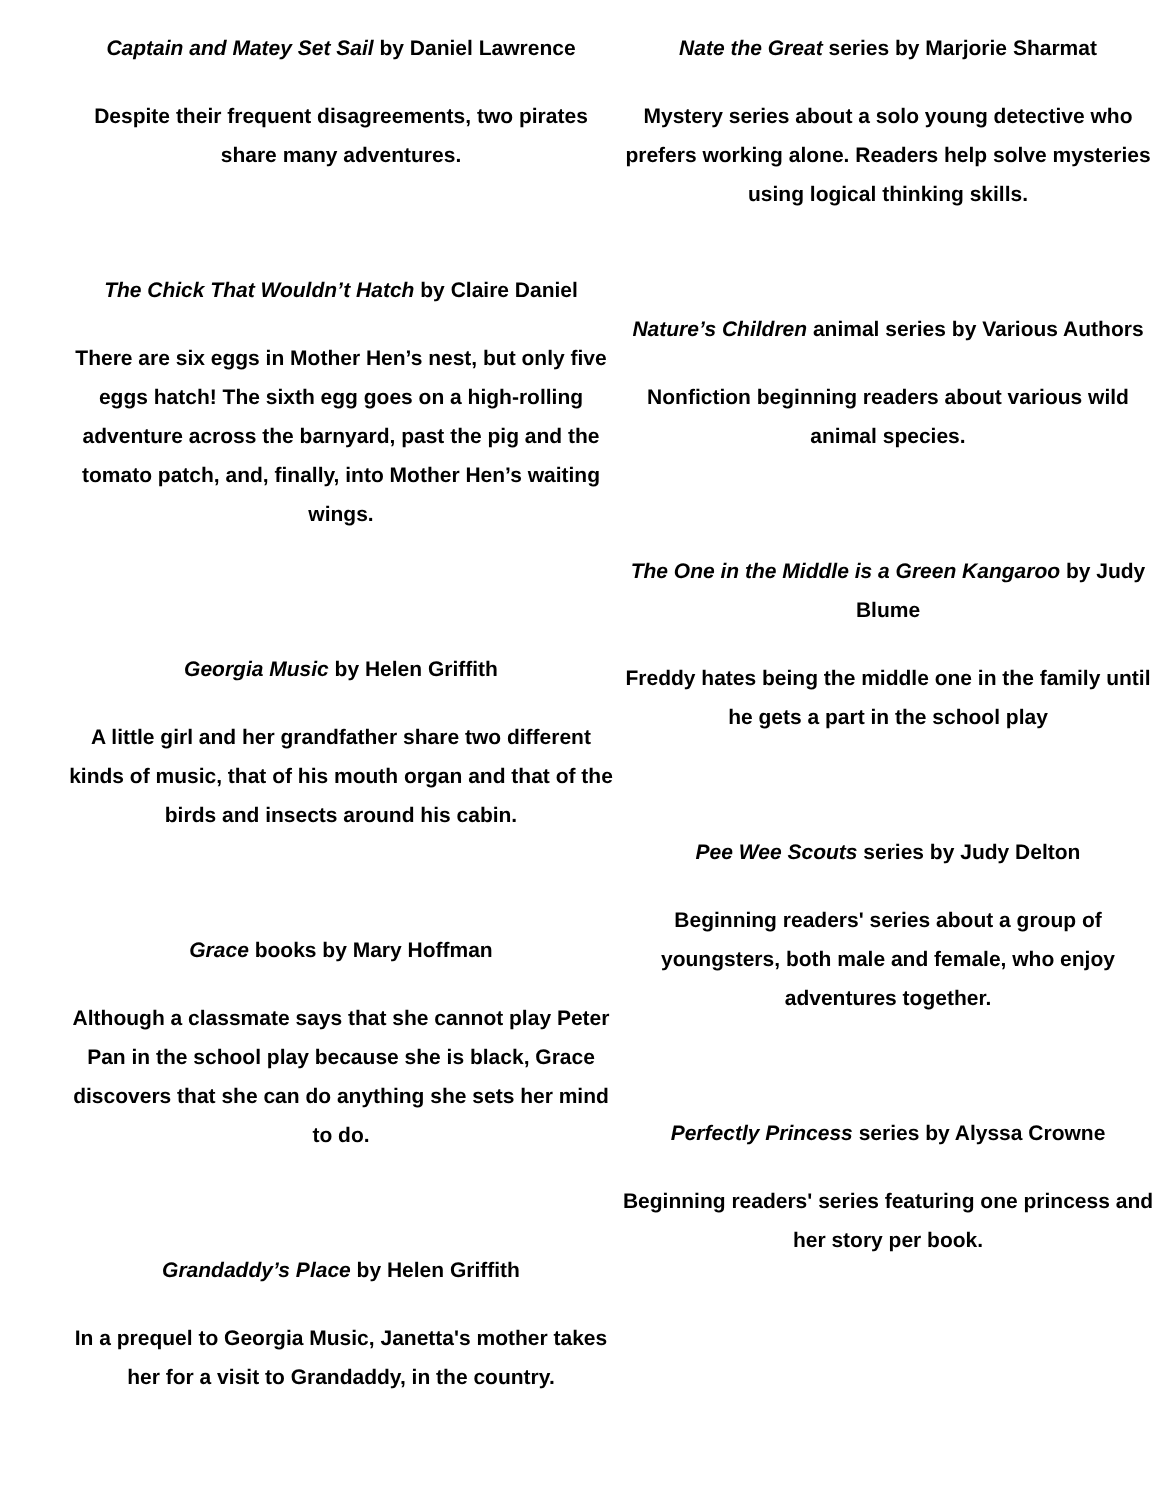Captain and Matey Set Sail by Daniel Lawrence
Despite their frequent disagreements, two pirates share many adventures.
The Chick That Wouldn’t Hatch by Claire Daniel
There are six eggs in Mother Hen’s nest, but only five eggs hatch! The sixth egg goes on a high-rolling adventure across the barnyard, past the pig and the tomato patch, and, finally, into Mother Hen’s waiting wings.
Georgia Music by Helen Griffith
A little girl and her grandfather share two different kinds of music, that of his mouth organ and that of the birds and insects around his cabin.
Grace books by Mary Hoffman
Although a classmate says that she cannot play Peter Pan in the school play because she is black, Grace discovers that she can do anything she sets her mind to do.
Grandaddy’s Place by Helen Griffith
In a prequel to Georgia Music, Janetta's mother takes her for a visit to Grandaddy, in the country.
Nate the Great series by Marjorie Sharmat
Mystery series about a solo young detective who prefers working alone. Readers help solve mysteries using logical thinking skills.
Nature’s Children animal series by Various Authors
Nonfiction beginning readers about various wild animal species.
The One in the Middle is a Green Kangaroo by Judy Blume
Freddy hates being the middle one in the family until he gets a part in the school play
Pee Wee Scouts series by Judy Delton
Beginning readers' series about a group of youngsters, both male and female, who enjoy adventures together.
Perfectly Princess series by Alyssa Crowne
Beginning readers' series featuring one princess and her story per book.